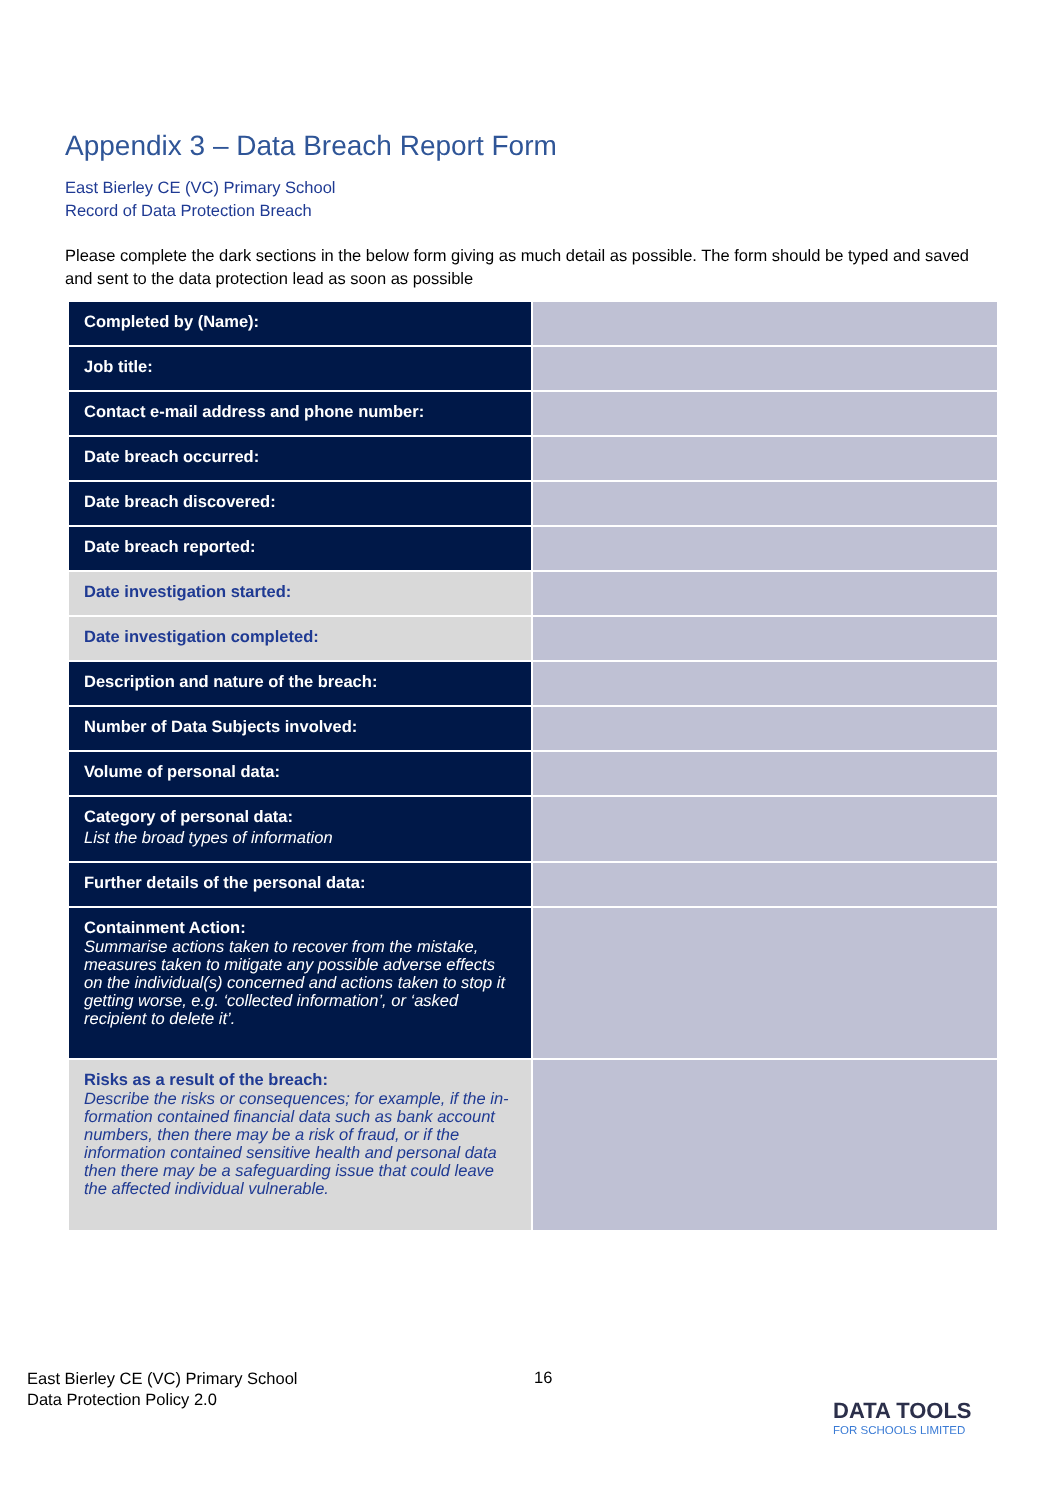Appendix 3 – Data Breach Report Form
East Bierley CE (VC) Primary School
Record of Data Protection Breach
Please complete the dark sections in the below form giving as much detail as possible. The form should be typed and saved and sent to the data protection lead as soon as possible
| Completed by (Name): | |
| Job title: | |
| Contact e-mail address and phone number: | |
| Date breach occurred: | |
| Date breach discovered: | |
| Date breach reported: | |
| Date investigation started: | |
| Date investigation completed: | |
| Description and nature of the breach: | |
| Number of Data Subjects involved: | |
| Volume of personal data: | |
| Category of personal data: List the broad types of information | |
| Further details of the personal data: | |
| Containment Action: Summarise actions taken to recover from the mistake, measures taken to mitigate any possible adverse effects on the individual(s) concerned and actions taken to stop it getting worse, e.g. ‘collected information’, or ‘asked recipient to delete it’. | |
| Risks as a result of the breach: Describe the risks or consequences; for example, if the in- formation contained financial data such as bank account numbers, then there may be a risk of fraud, or if the information contained sensitive health and personal data then there may be a safeguarding issue that could leave the affected individual vulnerable. | |
East Bierley CE (VC) Primary School
Data Protection Policy 2.0
16
DATA TOOLS
FOR SCHOOLS LIMITED